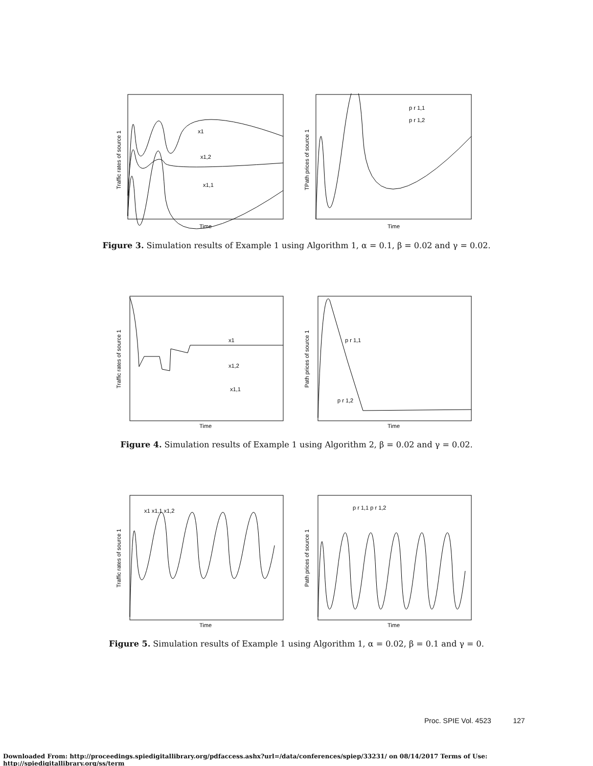Traffic rates of source 1
x1
x1,2
x1,1
Time
TPath prices of source 1
p r 1,1
p r 1,2
Time
Figure 3. Simulation results of Example 1 using Algorithm 1, α = 0.1, β = 0.02 and γ = 0.02.
Traffic rates of source 1
x1
x1,2
x1,1
Time
Path prices of source 1
p r 1,1
p r 1,2
Time
Figure 4. Simulation results of Example 1 using Algorithm 2, β = 0.02 and γ = 0.02.
Traffic rates of source 1
x1 x1,1 x1,2
Time
Path prices of source 1
p r 1,1 p r 1,2
Time
Figure 5. Simulation results of Example 1 using Algorithm 1, α = 0.02, β = 0.1 and γ = 0.
Proc. SPIE Vol. 4523 127
Downloaded From: http://proceedings.spiedigitallibrary.org/pdfaccess.ashx?url=/data/conferences/spiep/33231/ on 08/14/2017 Terms of Use: http://spiedigitallibrary.org/ss/term